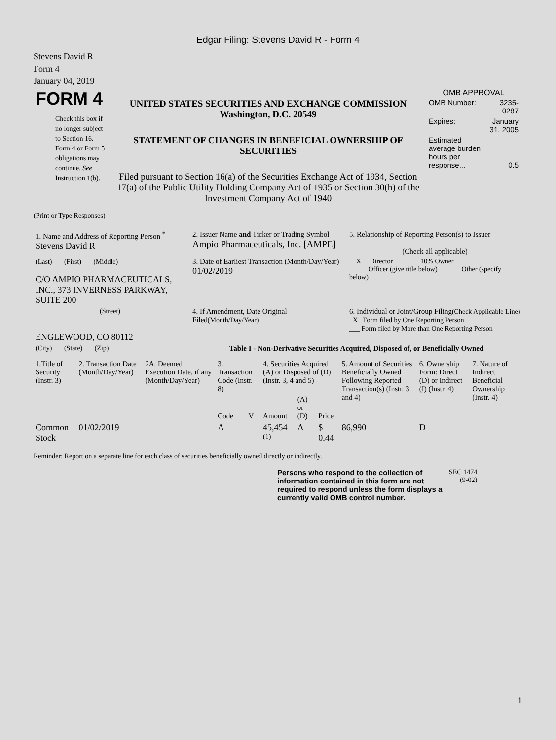Edgar Filing: Stevens David R - Form 4
Stevens David R
Form 4
January 04, 2019
| FORM 4 Check this box if no longer subject to Section 16. Form 4 or Form 5 obligations may continue. See Instruction 1(b). | UNITED STATES SECURITIES AND EXCHANGE COMMISSION Washington, D.C. 20549 STATEMENT OF CHANGES IN BENEFICIAL OWNERSHIP OF SECURITIES Filed pursuant to Section 16(a) of the Securities Exchange Act of 1934, Section 17(a) of the Public Utility Holding Company Act of 1935 or Section 30(h) of the Investment Company Act of 1940 | OMB APPROVAL / OMB Number: / 3235-0287 / / Expires: / January 31, 2005 / / Estimated average burden hours per response... / 0.5 / |
(Print or Type Responses)
| 1. Name and Address of Reporting Person <sup>*</sup> Stevens David R | 2. Issuer Name and Ticker or Trading Symbol Ampio Pharmaceuticals, Inc. [AMPE] | 5. Relationship of Reporting Person(s) to Issuer (Check all applicable) |
| (Last) (First) (Middle) C/O AMPIO PHARMACEUTICALS, INC., 373 INVERNESS PARKWAY, SUITE 200 | 3. Date of Earliest Transaction (Month/Day/Year) 01/02/2019 | __X__ Director _____ 10% Owner _____ Officer (give title below) _____ Other (specify below) |
| (Street) ENGLEWOOD, CO 80112 | 4. If Amendment, Date Original Filed (Month/Day/Year) | 6. Individual or Joint/Group Filing (Check Applicable Line) _X_ Form filed by One Reporting Person ___ Form filed by More than One Reporting Person |
| (City) (State) (Zip) | Table I - Non-Derivative Securities Acquired, Disposed of, or Beneficially Owned | |
| 1.Title of Security (Instr. 3) | 2. Transaction Date (Month/Day/Year) | 2A. Deemed Execution Date, if any (Month/Day/Year) | 3. Transaction Code (Instr. 8) | | 4. Securities Acquired (A) or Disposed of (D) (Instr. 3, 4 and 5) | | | 5. Amount of Securities Beneficially Owned Following Reported Transaction(s) (Instr. 3 and 4) | 6. Ownership Form: Direct (D) or Indirect (I) (Instr. 4) | 7. Nature of Indirect Beneficial Ownership (Instr. 4) |
| --- | --- | --- | --- | --- | --- | --- | --- | --- | --- | --- |
| | | | Code | V | Amount | (A) or (D) | Price | | | |
| Common Stock | 01/02/2019 | | A | | 45,454 <sup>(1)</sup> | A | $ 0.44 | 86,990 | D | |
Reminder: Report on a separate line for each class of securities beneficially owned directly or indirectly.
| Persons who respond to the collection of information contained in this form are not required to respond unless the form displays a currently valid OMB control number. | SEC 1474 (9-02) |
1